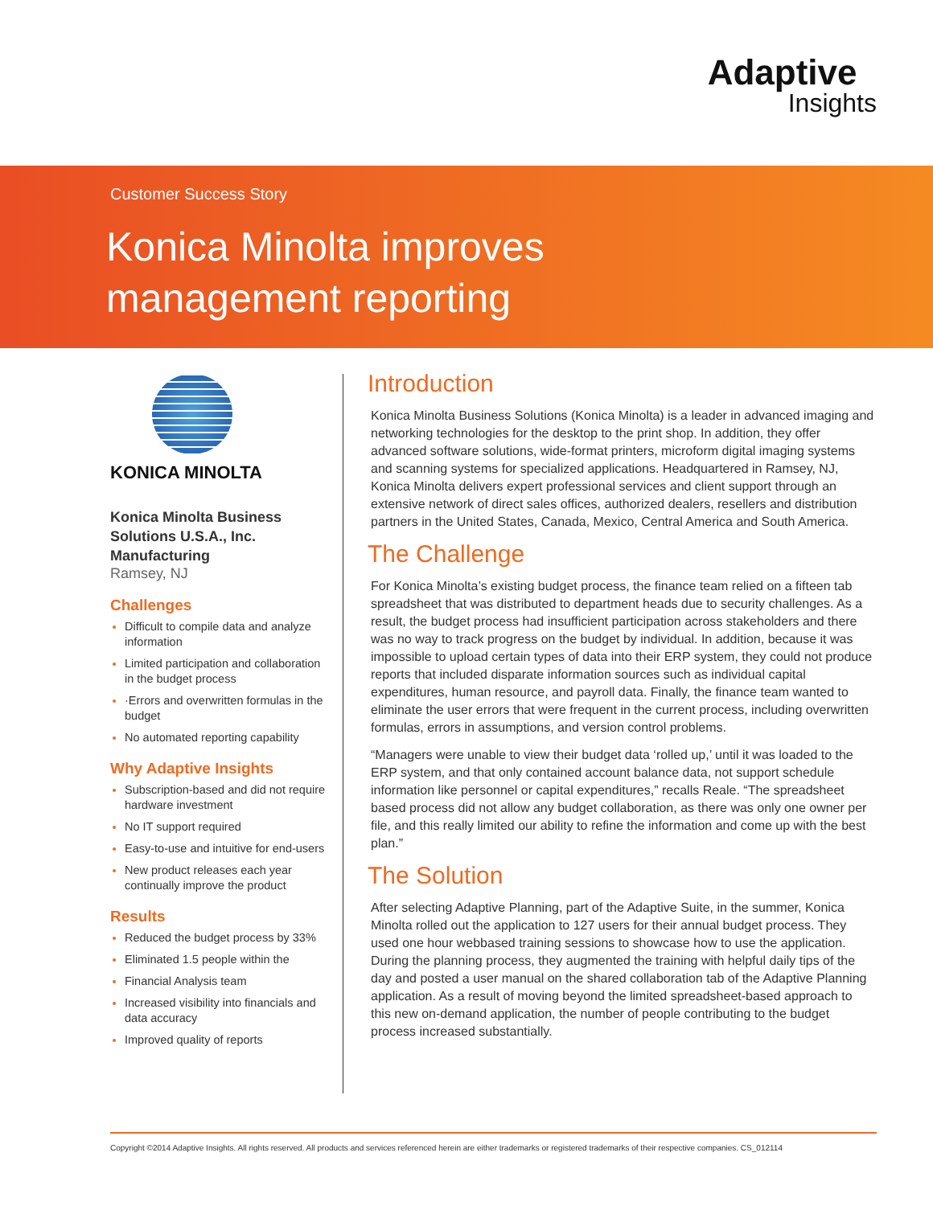Adaptive
Insights
Customer Success Story
Konica Minolta improves
management reporting
KONICA MINOLTA
Konica Minolta Business Solutions U.S.A., Inc.
Manufacturing
Ramsey, NJ
Challenges
Difficult to compile data and analyze information
Limited participation and collaboration in the budget process
·Errors and overwritten formulas in the budget
No automated reporting capability
Why Adaptive Insights
Subscription-based and did not require hardware investment
No IT support required
Easy-to-use and intuitive for end-users
New product releases each year continually improve the product
Results
Reduced the budget process by 33%
Eliminated 1.5 people within the
Financial Analysis team
Increased visibility into financials and data accuracy
Improved quality of reports
Introduction
Konica Minolta Business Solutions (Konica Minolta) is a leader in advanced imaging and networking technologies for the desktop to the print shop. In addition, they offer advanced software solutions, wide-format printers, microform digital imaging systems and scanning systems for specialized applications. Headquartered in Ramsey, NJ, Konica Minolta delivers expert professional services and client support through an extensive network of direct sales offices, authorized dealers, resellers and distribution partners in the United States, Canada, Mexico, Central America and South America.
The Challenge
For Konica Minolta’s existing budget process, the finance team relied on a fifteen tab spreadsheet that was distributed to department heads due to security challenges. As a result, the budget process had insufficient participation across stakeholders and there was no way to track progress on the budget by individual. In addition, because it was impossible to upload certain types of data into their ERP system, they could not produce reports that included disparate information sources such as individual capital expenditures, human resource, and payroll data. Finally, the finance team wanted to eliminate the user errors that were frequent in the current process, including overwritten formulas, errors in assumptions, and version control problems.
“Managers were unable to view their budget data ‘rolled up,’ until it was loaded to the ERP system, and that only contained account balance data, not support schedule information like personnel or capital expenditures,” recalls Reale. “The spreadsheet based process did not allow any budget collaboration, as there was only one owner per file, and this really limited our ability to refine the information and come up with the best plan.”
The Solution
After selecting Adaptive Planning, part of the Adaptive Suite, in the summer, Konica Minolta rolled out the application to 127 users for their annual budget process. They used one hour webbased training sessions to showcase how to use the application. During the planning process, they augmented the training with helpful daily tips of the day and posted a user manual on the shared collaboration tab of the Adaptive Planning application. As a result of moving beyond the limited spreadsheet-based approach to this new on-demand application, the number of people contributing to the budget process increased substantially.
Copyright ©2014 Adaptive Insights. All rights reserved. All products and services referenced herein are either trademarks or registered trademarks of their respective companies. CS_012114